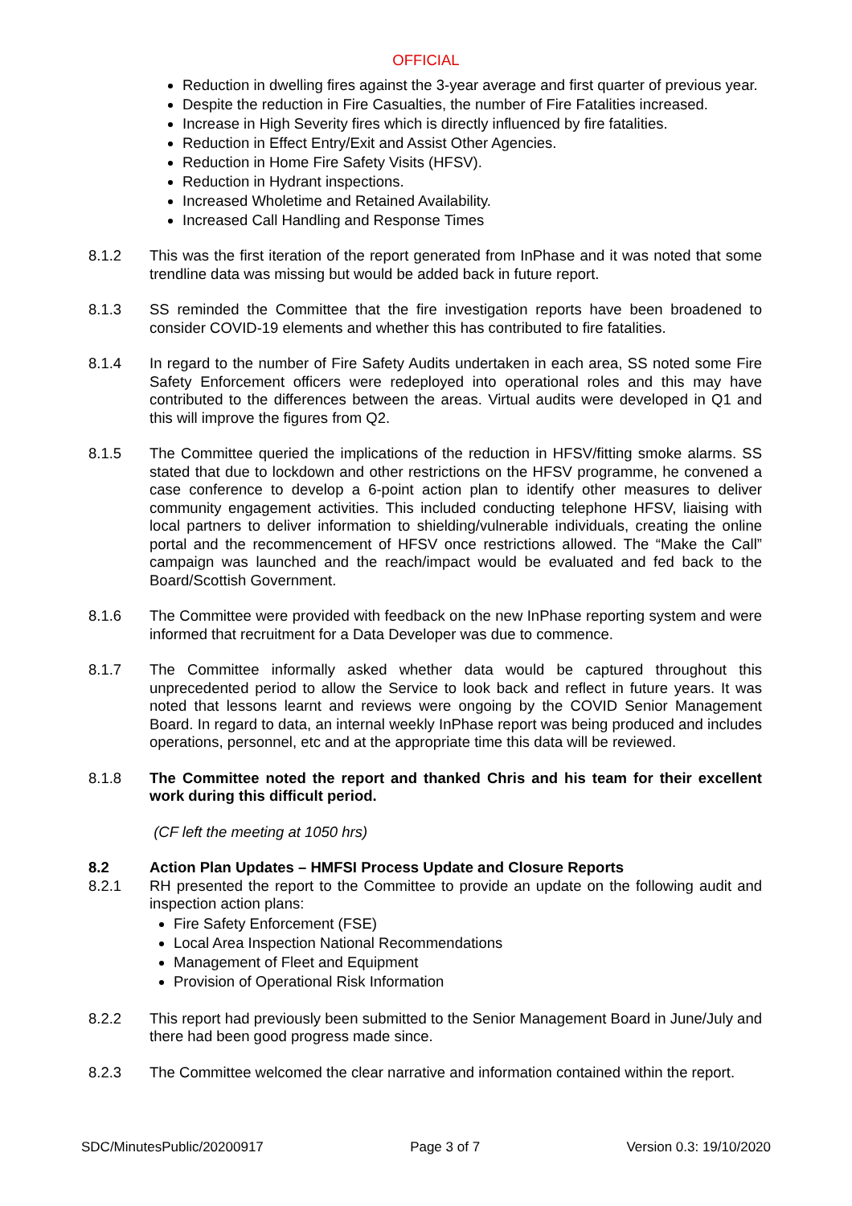OFFICIAL
Reduction in dwelling fires against the 3-year average and first quarter of previous year.
Despite the reduction in Fire Casualties, the number of Fire Fatalities increased.
Increase in High Severity fires which is directly influenced by fire fatalities.
Reduction in Effect Entry/Exit and Assist Other Agencies.
Reduction in Home Fire Safety Visits (HFSV).
Reduction in Hydrant inspections.
Increased Wholetime and Retained Availability.
Increased Call Handling and Response Times
8.1.2 This was the first iteration of the report generated from InPhase and it was noted that some trendline data was missing but would be added back in future report.
8.1.3 SS reminded the Committee that the fire investigation reports have been broadened to consider COVID-19 elements and whether this has contributed to fire fatalities.
8.1.4 In regard to the number of Fire Safety Audits undertaken in each area, SS noted some Fire Safety Enforcement officers were redeployed into operational roles and this may have contributed to the differences between the areas. Virtual audits were developed in Q1 and this will improve the figures from Q2.
8.1.5 The Committee queried the implications of the reduction in HFSV/fitting smoke alarms. SS stated that due to lockdown and other restrictions on the HFSV programme, he convened a case conference to develop a 6-point action plan to identify other measures to deliver community engagement activities. This included conducting telephone HFSV, liaising with local partners to deliver information to shielding/vulnerable individuals, creating the online portal and the recommencement of HFSV once restrictions allowed. The “Make the Call” campaign was launched and the reach/impact would be evaluated and fed back to the Board/Scottish Government.
8.1.6 The Committee were provided with feedback on the new InPhase reporting system and were informed that recruitment for a Data Developer was due to commence.
8.1.7 The Committee informally asked whether data would be captured throughout this unprecedented period to allow the Service to look back and reflect in future years. It was noted that lessons learnt and reviews were ongoing by the COVID Senior Management Board. In regard to data, an internal weekly InPhase report was being produced and includes operations, personnel, etc and at the appropriate time this data will be reviewed.
8.1.8 The Committee noted the report and thanked Chris and his team for their excellent work during this difficult period.
(CF left the meeting at 1050 hrs)
8.2 Action Plan Updates – HMFSI Process Update and Closure Reports
8.2.1 RH presented the report to the Committee to provide an update on the following audit and inspection action plans:
Fire Safety Enforcement (FSE)
Local Area Inspection National Recommendations
Management of Fleet and Equipment
Provision of Operational Risk Information
8.2.2 This report had previously been submitted to the Senior Management Board in June/July and there had been good progress made since.
8.2.3 The Committee welcomed the clear narrative and information contained within the report.
SDC/MinutesPublic/20200917 Page 3 of 7 Version 0.3: 19/10/2020